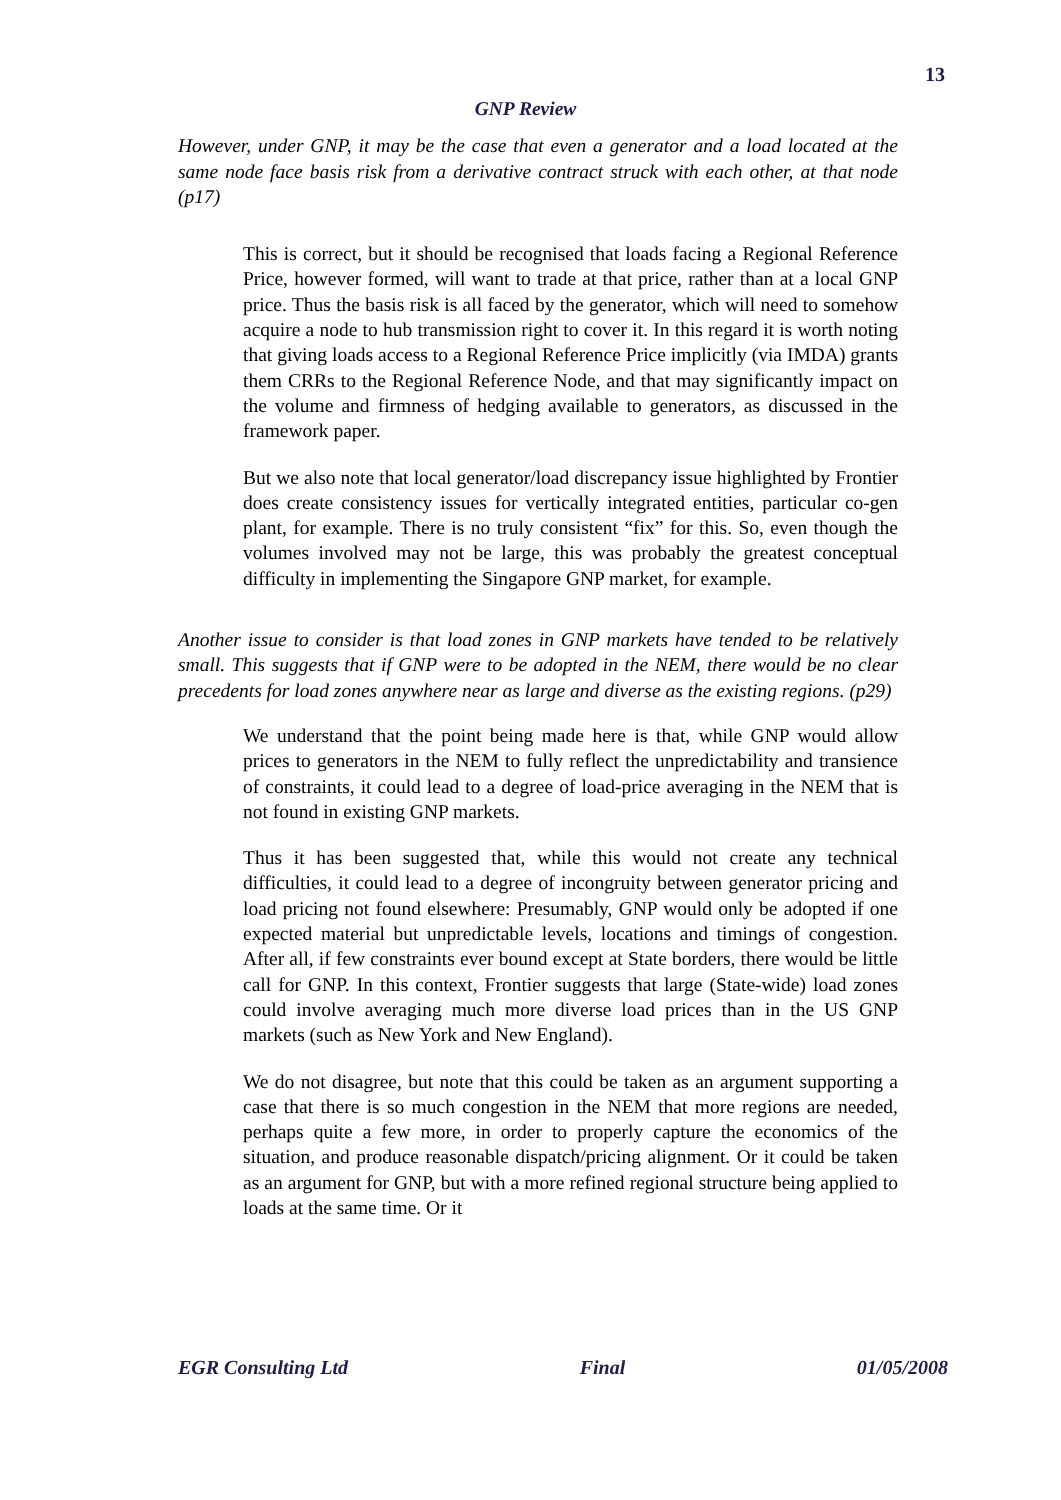13
GNP Review
However, under GNP, it may be the case that even a generator and a load located at the same node face basis risk from a derivative contract struck with each other, at that node (p17)
This is correct, but it should be recognised that loads facing a Regional Reference Price, however formed, will want to trade at that price, rather than at a local GNP price. Thus the basis risk is all faced by the generator, which will need to somehow acquire a node to hub transmission right to cover it. In this regard it is worth noting that giving loads access to a Regional Reference Price implicitly (via IMDA) grants them CRRs to the Regional Reference Node, and that may significantly impact on the volume and firmness of hedging available to generators, as discussed in the framework paper.
But we also note that local generator/load discrepancy issue highlighted by Frontier does create consistency issues for vertically integrated entities, particular co-gen plant, for example. There is no truly consistent “fix” for this. So, even though the volumes involved may not be large, this was probably the greatest conceptual difficulty in implementing the Singapore GNP market, for example.
Another issue to consider is that load zones in GNP markets have tended to be relatively small. This suggests that if GNP were to be adopted in the NEM, there would be no clear precedents for load zones anywhere near as large and diverse as the existing regions. (p29)
We understand that the point being made here is that, while GNP would allow prices to generators in the NEM to fully reflect the unpredictability and transience of constraints, it could lead to a degree of load-price averaging in the NEM that is not found in existing GNP markets.
Thus it has been suggested that, while this would not create any technical difficulties, it could lead to a degree of incongruity between generator pricing and load pricing not found elsewhere: Presumably, GNP would only be adopted if one expected material but unpredictable levels, locations and timings of congestion. After all, if few constraints ever bound except at State borders, there would be little call for GNP. In this context, Frontier suggests that large (State-wide) load zones could involve averaging much more diverse load prices than in the US GNP markets (such as New York and New England).
We do not disagree, but note that this could be taken as an argument supporting a case that there is so much congestion in the NEM that more regions are needed, perhaps quite a few more, in order to properly capture the economics of the situation, and produce reasonable dispatch/pricing alignment. Or it could be taken as an argument for GNP, but with a more refined regional structure being applied to loads at the same time. Or it
EGR Consulting Ltd Final 01/05/2008